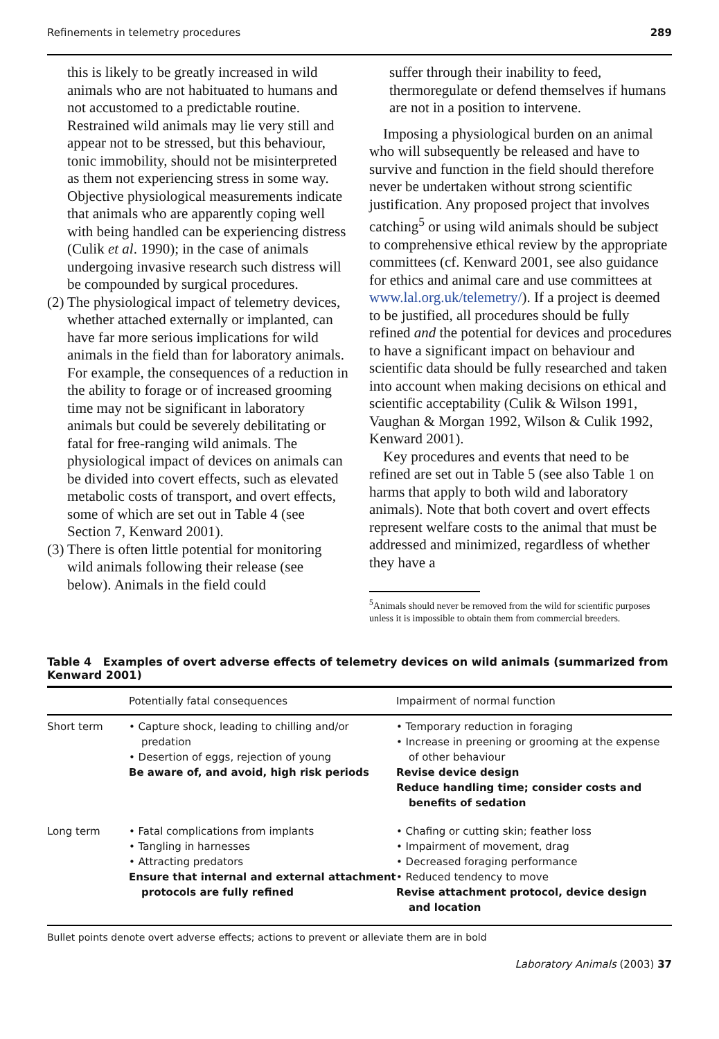Refinements in telemetry procedures 289
this is likely to be greatly increased in wild animals who are not habituated to humans and not accustomed to a predictable routine. Restrained wild animals may lie very still and appear not to be stressed, but this behaviour, tonic immobility, should not be misinterpreted as them not experiencing stress in some way. Objective physiological measurements indicate that animals who are apparently coping well with being handled can be experiencing distress (Culik et al. 1990); in the case of animals undergoing invasive research such distress will be compounded by surgical procedures.
(2) The physiological impact of telemetry devices, whether attached externally or implanted, can have far more serious implications for wild animals in the field than for laboratory animals. For example, the consequences of a reduction in the ability to forage or of increased grooming time may not be significant in laboratory animals but could be severely debilitating or fatal for free-ranging wild animals. The physiological impact of devices on animals can be divided into covert effects, such as elevated metabolic costs of transport, and overt effects, some of which are set out in Table 4 (see Section 7, Kenward 2001).
(3) There is often little potential for monitoring wild animals following their release (see below). Animals in the field could
suffer through their inability to feed, thermoregulate or defend themselves if humans are not in a position to intervene.
Imposing a physiological burden on an animal who will subsequently be released and have to survive and function in the field should therefore never be undertaken without strong scientific justification. Any proposed project that involves catching<sup>5</sup> or using wild animals should be subject to comprehensive ethical review by the appropriate committees (cf. Kenward 2001, see also guidance for ethics and animal care and use committees at www.lal.org.uk/telemetry/). If a project is deemed to be justified, all procedures should be fully refined and the potential for devices and procedures to have a significant impact on behaviour and scientific data should be fully researched and taken into account when making decisions on ethical and scientific acceptability (Culik & Wilson 1991, Vaughan & Morgan 1992, Wilson & Culik 1992, Kenward 2001).
Key procedures and events that need to be refined are set out in Table 5 (see also Table 1 on harms that apply to both wild and laboratory animals). Note that both covert and overt effects represent welfare costs to the animal that must be addressed and minimized, regardless of whether they have a
<sup>5</sup> Animals should never be removed from the wild for scientific purposes unless it is impossible to obtain them from commercial breeders.
Table 4 Examples of overt adverse effects of telemetry devices on wild animals (summarized from Kenward 2001)
| | Potentially fatal consequences | Impairment of normal function |
| --- | --- | --- |
| Short term | • Capture shock, leading to chilling and/or predation • Desertion of eggs, rejection of young Be aware of, and avoid, high risk periods | • Temporary reduction in foraging • Increase in preening or grooming at the expense of other behaviour Revise device design Reduce handling time; consider costs and benefits of sedation |
| Long term | • Fatal complications from implants • Tangling in harnesses • Attracting predators Ensure that internal and external attachment protocols are fully refined | • Chafing or cutting skin; feather loss • Impairment of movement, drag • Decreased foraging performance • Reduced tendency to move Revise attachment protocol, device design and location |
Bullet points denote overt adverse effects; actions to prevent or alleviate them are in bold
Laboratory Animals (2003) 37